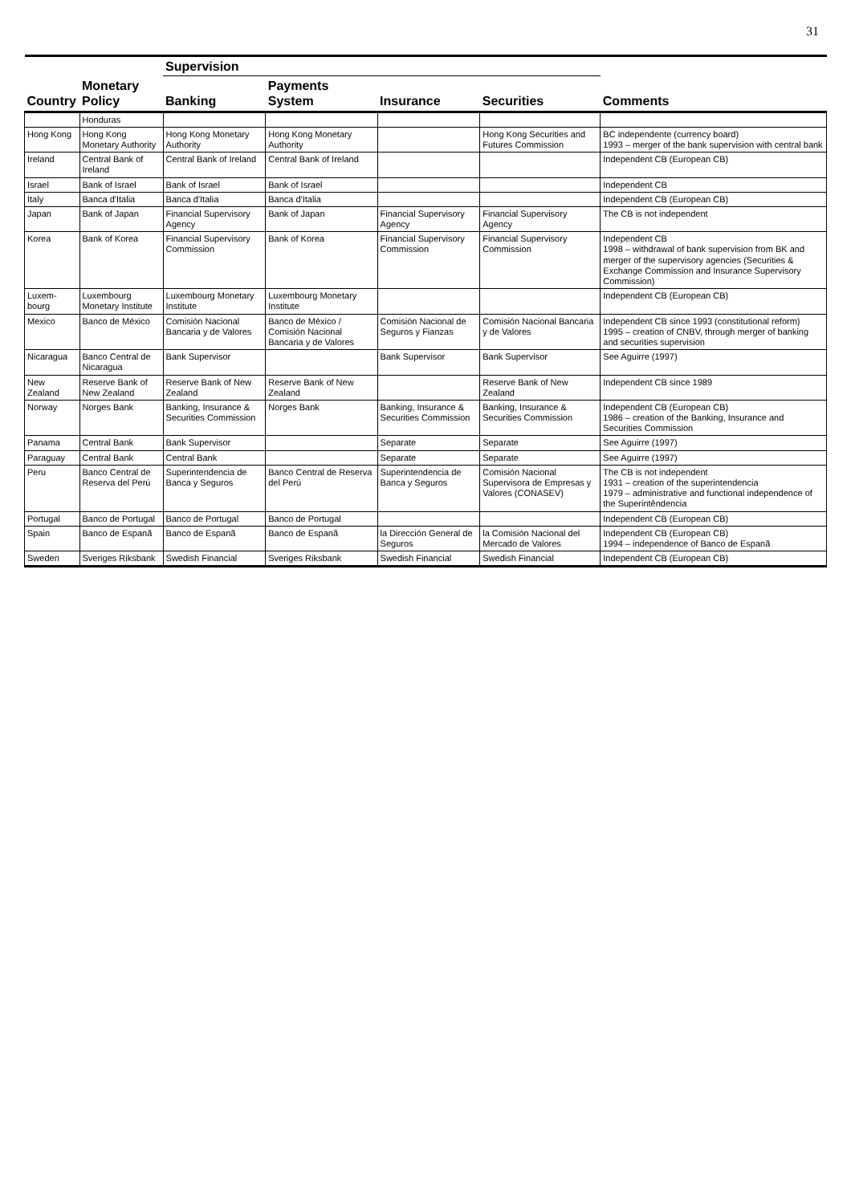31
| Country | Monetary Policy | Supervision | | | | Comments |
| --- | --- | --- | --- | --- | --- | --- |
| | | Banking | Payments System | Insurance | Securities | |
| | Honduras | | | | | |
| Hong Kong | Hong Kong Monetary Authority | Hong Kong Monetary Authority | Hong Kong Monetary Authority | | Hong Kong Securities and Futures Commission | BC independente (currency board) 1993 – merger of the bank supervision with central bank |
| Ireland | Central Bank of Ireland | Central Bank of Ireland | Central Bank of Ireland | | | Independent CB (European CB) |
| Israel | Bank of Israel | Bank of Israel | Bank of Israel | | | Independent CB |
| Italy | Banca d'Italia | Banca d'Italia | Banca d'Italia | | | Independent CB (European CB) |
| Japan | Bank of Japan | Financial Supervisory Agency | Bank of Japan | Financial Supervisory Agency | Financial Supervisory Agency | The CB is not independent |
| Korea | Bank of Korea | Financial Supervisory Commission | Bank of Korea | Financial Supervisory Commission | Financial Supervisory Commission | Independent CB 1998 – withdrawal of bank supervision from BK and merger of the supervisory agencies (Securities & Exchange Commission and Insurance Supervisory Commission) |
| Luxem-bourg | Luxembourg Monetary Institute | Luxembourg Monetary Institute | Luxembourg Monetary Institute | | | Independent CB (European CB) |
| Mexico | Banco de México | Comisión Nacional Bancaria y de Valores | Banco de México / Comisión Nacional Bancaria y de Valores | Comisión Nacional de Seguros y Fianzas | Comisión Nacional Bancaria y de Valores | Independent CB since 1993 (constitutional reform) 1995 – creation of CNBV, through merger of banking and securities supervision |
| Nicaragua | Banco Central de Nicaragua | Bank Supervisor | | Bank Supervisor | Bank Supervisor | See Aguirre (1997) |
| New Zealand | Reserve Bank of New Zealand | Reserve Bank of New Zealand | Reserve Bank of New Zealand | | Reserve Bank of New Zealand | Independent CB since 1989 |
| Norway | Norges Bank | Banking, Insurance & Securities Commission | Norges Bank | Banking, Insurance & Securities Commission | Banking, Insurance & Securities Commission | Independent CB (European CB) 1986 – creation of the Banking, Insurance and Securities Commission |
| Panama | Central Bank | Bank Supervisor | | Separate | Separate | See Aguirre (1997) |
| Paraguay | Central Bank | Central Bank | | Separate | Separate | See Aguirre (1997) |
| Peru | Banco Central de Reserva del Perú | Superintendencia de Banca y Seguros | Banco Central de Reserva del Perú | Superintendencia de Banca y Seguros | Comisión Nacional Supervisora de Empresas y Valores (CONASEV) | The CB is not independent 1931 – creation of the superintendencia 1979 – administrative and functional independence of the Superintêndencia |
| Portugal | Banco de Portugal | Banco de Portugal | Banco de Portugal | | | Independent CB (European CB) |
| Spain | Banco de Espanã | Banco de Espanã | Banco de Espanã | la Dirección General de Seguros | la Comisión Nacional del Mercado de Valores | Independent CB (European CB) 1994 – independence of Banco de Espanã |
| Sweden | Sveriges Riksbank | Swedish Financial | Sveriges Riksbank | Swedish Financial | Swedish Financial | Independent CB (European CB) |